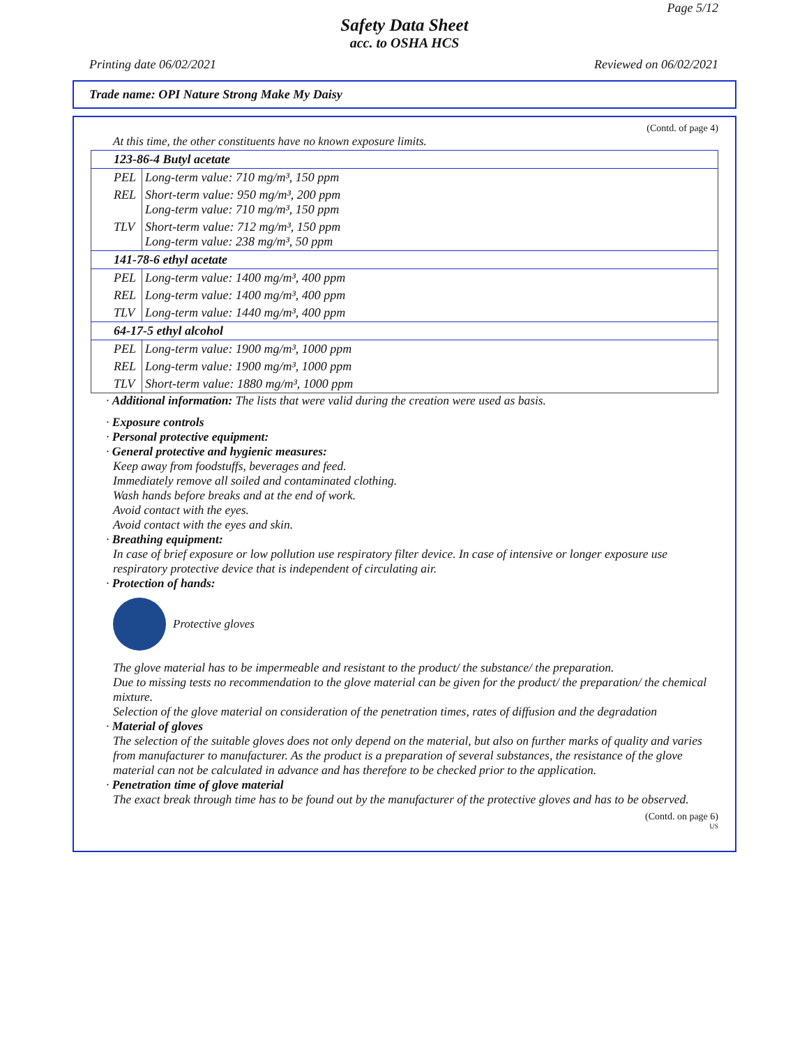Page 5/12
Safety Data Sheet
acc. to OSHA HCS
Printing date 06/02/2021 Reviewed on 06/02/2021
Trade name: OPI Nature Strong Make My Daisy
(Contd. of page 4)
At this time, the other constituents have no known exposure limits.
| 123-86-4 Butyl acetate | |
| PEL | Long-term value: 710 mg/m³, 150 ppm |
| REL | Short-term value: 950 mg/m³, 200 ppm Long-term value: 710 mg/m³, 150 ppm |
| TLV | Short-term value: 712 mg/m³, 150 ppm Long-term value: 238 mg/m³, 50 ppm |
| 141-78-6 ethyl acetate | |
| PEL | Long-term value: 1400 mg/m³, 400 ppm |
| REL | Long-term value: 1400 mg/m³, 400 ppm |
| TLV | Long-term value: 1440 mg/m³, 400 ppm |
| 64-17-5 ethyl alcohol | |
| PEL | Long-term value: 1900 mg/m³, 1000 ppm |
| REL | Long-term value: 1900 mg/m³, 1000 ppm |
| TLV | Short-term value: 1880 mg/m³, 1000 ppm |
· Additional information: The lists that were valid during the creation were used as basis.
· Exposure controls
· Personal protective equipment:
· General protective and hygienic measures:
Keep away from foodstuffs, beverages and feed.
Immediately remove all soiled and contaminated clothing.
Wash hands before breaks and at the end of work.
Avoid contact with the eyes.
Avoid contact with the eyes and skin.
· Breathing equipment:
In case of brief exposure or low pollution use respiratory filter device. In case of intensive or longer exposure use respiratory protective device that is independent of circulating air.
· Protection of hands:
Protective gloves
The glove material has to be impermeable and resistant to the product/ the substance/ the preparation.
Due to missing tests no recommendation to the glove material can be given for the product/ the preparation/ the chemical mixture.
Selection of the glove material on consideration of the penetration times, rates of diffusion and the degradation
· Material of gloves
The selection of the suitable gloves does not only depend on the material, but also on further marks of quality and varies from manufacturer to manufacturer. As the product is a preparation of several substances, the resistance of the glove material can not be calculated in advance and has therefore to be checked prior to the application.
· Penetration time of glove material
The exact break through time has to be found out by the manufacturer of the protective gloves and has to be observed.
(Contd. on page 6)
US